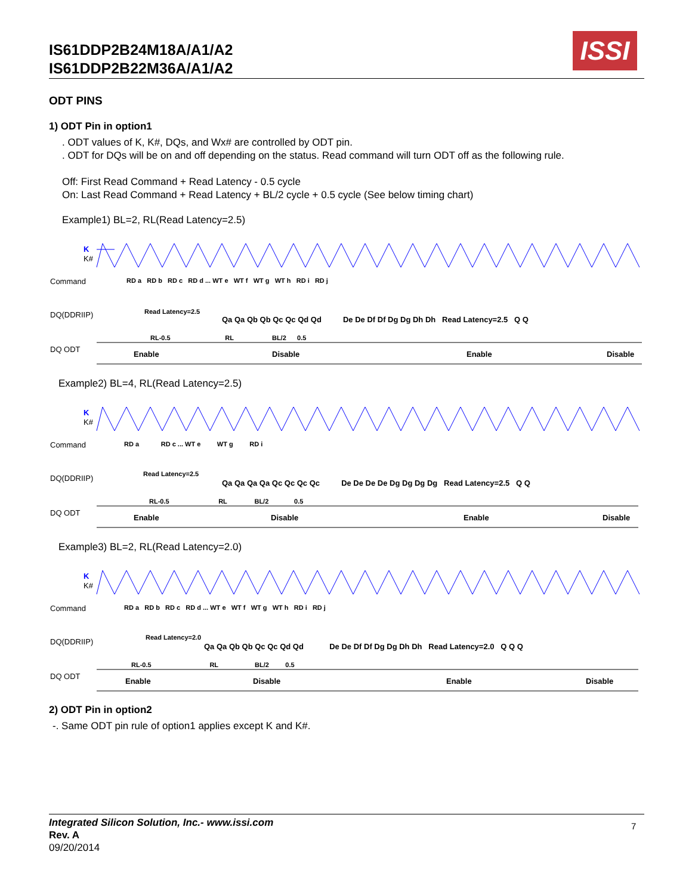IS61DDP2B24M18A/A1/A2
IS61DDP2B22M36A/A1/A2
ISSI
ODT PINS
1) ODT Pin in option1
. ODT values of K, K#, DQs, and Wx# are controlled by ODT pin.
. ODT for DQs will be on and off depending on the status. Read command will turn ODT off as the following rule.
Off: First Read Command + Read Latency - 0.5 cycle
On: Last Read Command + Read Latency + BL/2 cycle + 0.5 cycle (See below timing chart)
Example1) BL=2, RL(Read Latency=2.5)
K
K#
Command
RD a RD b RD c RD d ... WT e WT f WT g WT h RD i RD j
DQ(DDRIIP) Read Latency=2.5
Qa Qa Qb Qb Qc Qc Qd Qd De De Df Df Dg Dg Dh Dh Read Latency=2.5 Q Q
RL-0.5 RL BL/2 0.5
DQ ODT
Enable Disable Enable Disable
Example2) BL=4, RL(Read Latency=2.5)
K
K#
Command
RD a RD c ... WT e WT g RD i
DQ(DDRIIP) Read Latency=2.5
Qa Qa Qa Qa Qc Qc Qc Qc De De De De Dg Dg Dg Dg Read Latency=2.5 Q Q
RL-0.5 RL BL/2 0.5
DQ ODT
Enable Disable Enable Disable
Example3) BL=2, RL(Read Latency=2.0)
K
K#
Command
RD a RD b RD c RD d ... WT e WT f WT g WT h RD i RD j
DQ(DDRIIP) Read Latency=2.0
Qa Qa Qb Qb Qc Qc Qd Qd De De Df Df Dg Dg Dh Dh Read Latency=2.0 Q Q Q
RL-0.5 RL BL/2 0.5
DQ ODT
Enable Disable Enable Disable
2) ODT Pin in option2
-. Same ODT pin rule of option1 applies except K and K#.
Integrated Silicon Solution, Inc.- www.issi.com
Rev. A
09/20/2014
7